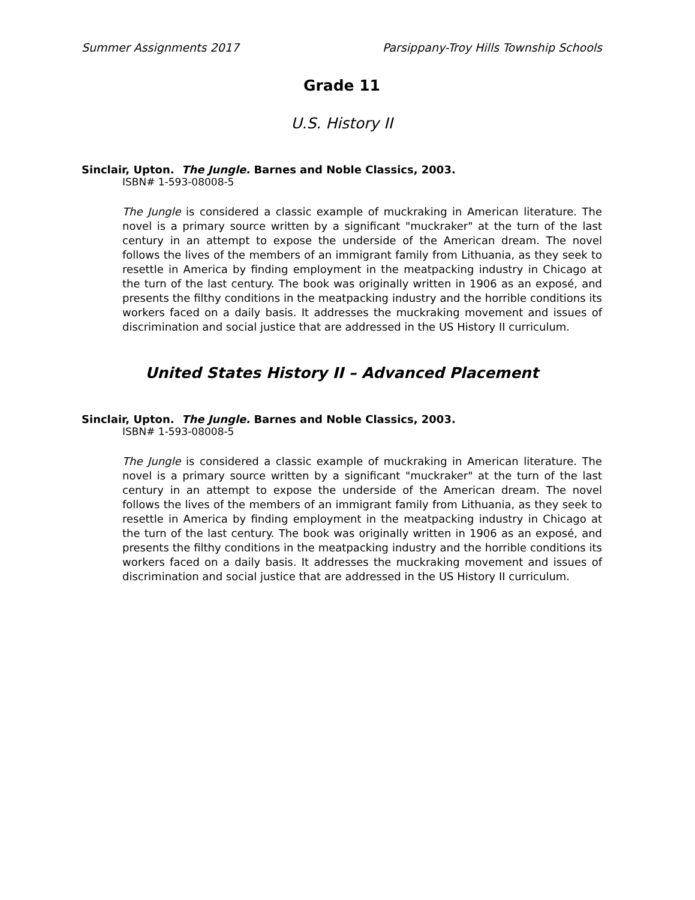Summer Assignments 2017 Parsippany-Troy Hills Township Schools
Grade 11
U.S. History II
Sinclair, Upton. The Jungle. Barnes and Noble Classics, 2003.
ISBN# 1-593-08008-5
The Jungle is considered a classic example of muckraking in American literature. The novel is a primary source written by a significant "muckraker" at the turn of the last century in an attempt to expose the underside of the American dream. The novel follows the lives of the members of an immigrant family from Lithuania, as they seek to resettle in America by finding employment in the meatpacking industry in Chicago at the turn of the last century. The book was originally written in 1906 as an exposé, and presents the filthy conditions in the meatpacking industry and the horrible conditions its workers faced on a daily basis. It addresses the muckraking movement and issues of discrimination and social justice that are addressed in the US History II curriculum.
United States History II – Advanced Placement
Sinclair, Upton. The Jungle. Barnes and Noble Classics, 2003.
ISBN# 1-593-08008-5
The Jungle is considered a classic example of muckraking in American literature. The novel is a primary source written by a significant "muckraker" at the turn of the last century in an attempt to expose the underside of the American dream. The novel follows the lives of the members of an immigrant family from Lithuania, as they seek to resettle in America by finding employment in the meatpacking industry in Chicago at the turn of the last century. The book was originally written in 1906 as an exposé, and presents the filthy conditions in the meatpacking industry and the horrible conditions its workers faced on a daily basis. It addresses the muckraking movement and issues of discrimination and social justice that are addressed in the US History II curriculum.